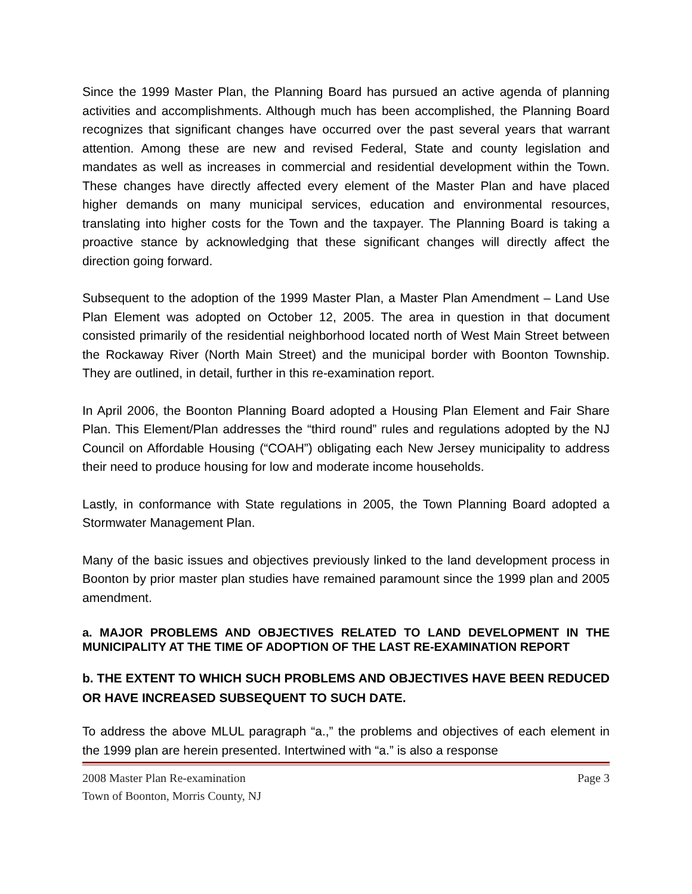Since the 1999 Master Plan, the Planning Board has pursued an active agenda of planning activities and accomplishments. Although much has been accomplished, the Planning Board recognizes that significant changes have occurred over the past several years that warrant attention. Among these are new and revised Federal, State and county legislation and mandates as well as increases in commercial and residential development within the Town. These changes have directly affected every element of the Master Plan and have placed higher demands on many municipal services, education and environmental resources, translating into higher costs for the Town and the taxpayer. The Planning Board is taking a proactive stance by acknowledging that these significant changes will directly affect the direction going forward.
Subsequent to the adoption of the 1999 Master Plan, a Master Plan Amendment – Land Use Plan Element was adopted on October 12, 2005. The area in question in that document consisted primarily of the residential neighborhood located north of West Main Street between the Rockaway River (North Main Street) and the municipal border with Boonton Township. They are outlined, in detail, further in this re-examination report.
In April 2006, the Boonton Planning Board adopted a Housing Plan Element and Fair Share Plan. This Element/Plan addresses the “third round” rules and regulations adopted by the NJ Council on Affordable Housing (“COAH”) obligating each New Jersey municipality to address their need to produce housing for low and moderate income households.
Lastly, in conformance with State regulations in 2005, the Town Planning Board adopted a Stormwater Management Plan.
Many of the basic issues and objectives previously linked to the land development process in Boonton by prior master plan studies have remained paramount since the 1999 plan and 2005 amendment.
a. MAJOR PROBLEMS AND OBJECTIVES RELATED TO LAND DEVELOPMENT IN THE MUNICIPALITY AT THE TIME OF ADOPTION OF THE LAST RE-EXAMINATION REPORT
b. THE EXTENT TO WHICH SUCH PROBLEMS AND OBJECTIVES HAVE BEEN REDUCED OR HAVE INCREASED SUBSEQUENT TO SUCH DATE.
To address the above MLUL paragraph “a.,” the problems and objectives of each element in the 1999 plan are herein presented. Intertwined with “a.” is also a response
2008 Master Plan Re-examination Page 3
Town of Boonton, Morris County, NJ